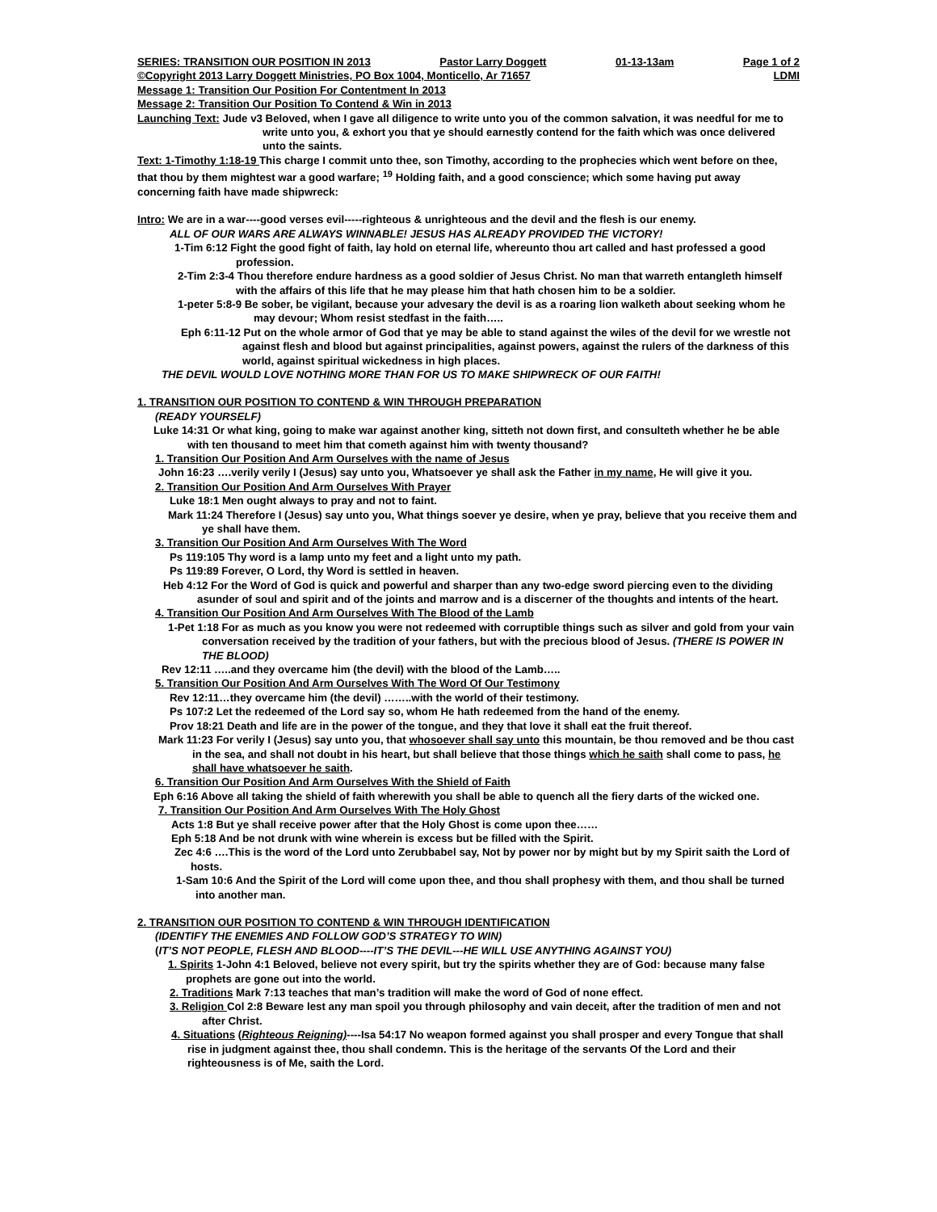SERIES: TRANSITION OUR POSITION IN 2013 Pastor Larry Doggett 01-13-13am Page 1 of 2
©Copyright 2013 Larry Doggett Ministries, PO Box 1004, Monticello, Ar 71657 LDMI
Message 1: Transition Our Position For Contentment In 2013
Message 2: Transition Our Position To Contend & Win in 2013
Launching Text: Jude v3 Beloved, when I gave all diligence to write unto you of the common salvation, it was needful for me to write unto you, & exhort you that ye should earnestly contend for the faith which was once delivered unto the saints.
Text: 1-Timothy 1:18-19 This charge I commit unto thee, son Timothy, according to the prophecies which went before on thee, that thou by them mightest war a good warfare; <sup>19</sup> Holding faith, and a good conscience; which some having put away concerning faith have made shipwreck:
Intro: We are in a war----good verses evil-----righteous & unrighteous and the devil and the flesh is our enemy.
ALL OF OUR WARS ARE ALWAYS WINNABLE! JESUS HAS ALREADY PROVIDED THE VICTORY!
1-Tim 6:12 Fight the good fight of faith, lay hold on eternal life, whereunto thou art called and hast professed a good profession.
2-Tim 2:3-4 Thou therefore endure hardness as a good soldier of Jesus Christ. No man that warreth entangleth himself with the affairs of this life that he may please him that hath chosen him to be a soldier.
1-peter 5:8-9 Be sober, be vigilant, because your advesary the devil is as a roaring lion walketh about seeking whom he may devour; Whom resist stedfast in the faith…..
Eph 6:11-12 Put on the whole armor of God that ye may be able to stand against the wiles of the devil for we wrestle not against flesh and blood but against principalities, against powers, against the rulers of the darkness of this world, against spiritual wickedness in high places.
THE DEVIL WOULD LOVE NOTHING MORE THAN FOR US TO MAKE SHIPWRECK OF OUR FAITH!
1. TRANSITION OUR POSITION TO CONTEND & WIN THROUGH PREPARATION
(READY YOURSELF)
Luke 14:31 Or what king, going to make war against another king, sitteth not down first, and consulteth whether he be able with ten thousand to meet him that cometh against him with twenty thousand?
1. Transition Our Position And Arm Ourselves with the name of Jesus
John 16:23 ….verily verily I (Jesus) say unto you, Whatsoever ye shall ask the Father in my name, He will give it you.
2. Transition Our Position And Arm Ourselves With Prayer
Luke 18:1 Men ought always to pray and not to faint.
Mark 11:24 Therefore I (Jesus) say unto you, What things soever ye desire, when ye pray, believe that you receive them and ye shall have them.
3. Transition Our Position And Arm Ourselves With The Word
Ps 119:105 Thy word is a lamp unto my feet and a light unto my path.
Ps 119:89 Forever, O Lord, thy Word is settled in heaven.
Heb 4:12 For the Word of God is quick and powerful and sharper than any two-edge sword piercing even to the dividing asunder of soul and spirit and of the joints and marrow and is a discerner of the thoughts and intents of the heart.
4. Transition Our Position And Arm Ourselves With The Blood of the Lamb
1-Pet 1:18 For as much as you know you were not redeemed with corruptible things such as silver and gold from your vain conversation received by the tradition of your fathers, but with the precious blood of Jesus. (THERE IS POWER IN THE BLOOD)
Rev 12:11 …..and they overcame him (the devil) with the blood of the Lamb…..
5. Transition Our Position And Arm Ourselves With The Word Of Our Testimony
Rev 12:11…they overcame him (the devil) ……..with the world of their testimony.
Ps 107:2 Let the redeemed of the Lord say so, whom He hath redeemed from the hand of the enemy.
Prov 18:21 Death and life are in the power of the tongue, and they that love it shall eat the fruit thereof.
Mark 11:23 For verily I (Jesus) say unto you, that whosoever shall say unto this mountain, be thou removed and be thou cast in the sea, and shall not doubt in his heart, but shall believe that those things which he saith shall come to pass, he shall have whatsoever he saith.
6. Transition Our Position And Arm Ourselves With the Shield of Faith
Eph 6:16 Above all taking the shield of faith wherewith you shall be able to quench all the fiery darts of the wicked one.
7. Transition Our Position And Arm Ourselves With The Holy Ghost
Acts 1:8 But ye shall receive power after that the Holy Ghost is come upon thee……
Eph 5:18 And be not drunk with wine wherein is excess but be filled with the Spirit.
Zec 4:6 ….This is the word of the Lord unto Zerubbabel say, Not by power nor by might but by my Spirit saith the Lord of hosts.
1-Sam 10:6 And the Spirit of the Lord will come upon thee, and thou shall prophesy with them, and thou shall be turned into another man.
2. TRANSITION OUR POSITION TO CONTEND & WIN THROUGH IDENTIFICATION
(IDENTIFY THE ENEMIES AND FOLLOW GOD’S STRATEGY TO WIN)
(IT’S NOT PEOPLE, FLESH AND BLOOD----IT’S THE DEVIL---HE WILL USE ANYTHING AGAINST YOU)
1. Spirits 1-John 4:1 Beloved, believe not every spirit, but try the spirits whether they are of God: because many false prophets are gone out into the world.
2. Traditions Mark 7:13 teaches that man’s tradition will make the word of God of none effect.
3. Religion Col 2:8 Beware lest any man spoil you through philosophy and vain deceit, after the tradition of men and not after Christ.
4. Situations (Righteous Reigning)----Isa 54:17 No weapon formed against you shall prosper and every Tongue that shall rise in judgment against thee, thou shall condemn. This is the heritage of the servants Of the Lord and their righteousness is of Me, saith the Lord.